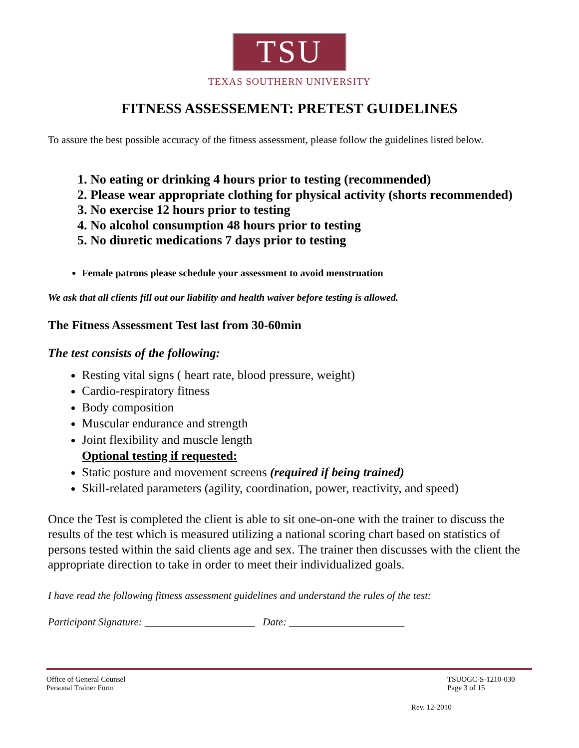TSU
TEXAS SOUTHERN UNIVERSITY
FITNESS ASSESSEMENT: PRETEST GUIDELINES
To assure the best possible accuracy of the fitness assessment, please follow the guidelines listed below.
1. No eating or drinking 4 hours prior to testing (recommended)
2. Please wear appropriate clothing for physical activity (shorts recommended)
3. No exercise 12 hours prior to testing
4. No alcohol consumption 48 hours prior to testing
5. No diuretic medications 7 days prior to testing
Female patrons please schedule your assessment to avoid menstruation
We ask that all clients fill out our liability and health waiver before testing is allowed.
The Fitness Assessment Test last from 30-60min
The test consists of the following:
Resting vital signs ( heart rate, blood pressure, weight)
Cardio-respiratory fitness
Body composition
Muscular endurance and strength
Joint flexibility and muscle length
Optional testing if requested:
Static posture and movement screens (required if being trained)
Skill-related parameters (agility, coordination, power, reactivity, and speed)
Once the Test is completed the client is able to sit one-on-one with the trainer to discuss the results of the test which is measured utilizing a national scoring chart based on statistics of persons tested within the said clients age and sex. The trainer then discusses with the client the appropriate direction to take in order to meet their individualized goals.
I have read the following fitness assessment guidelines and understand the rules of the test:
Participant Signature: _____________________ Date: ______________________
Office of General Counsel
Personal Trainer Form
TSUOGC-S-1210-030
Page 3 of 15
Rev. 12-2010